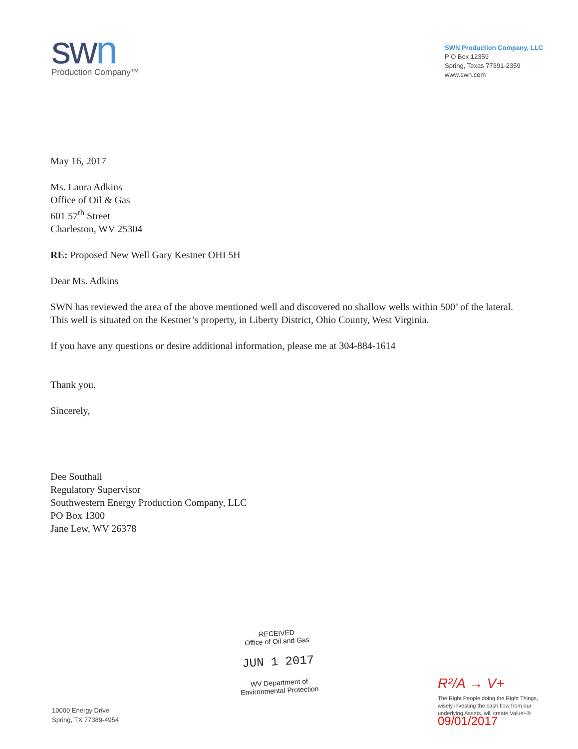swn
Production Company™
SWN Production Company, LLC
P O Box 12359
Spring, Texas 77391-2359
www.swn.com
May 16, 2017
Ms. Laura Adkins
Office of Oil & Gas
601 57<sup>th</sup> Street
Charleston, WV 25304
RE: Proposed New Well Gary Kestner OHI 5H
Dear Ms. Adkins
SWN has reviewed the area of the above mentioned well and discovered no shallow wells within 500’ of the lateral. This well is situated on the Kestner’s property, in Liberty District, Ohio County, West Virginia.
If you have any questions or desire additional information, please me at 304-884-1614
Thank you.
Sincerely,
Dee Southall
Regulatory Supervisor
Southwestern Energy Production Company, LLC
PO Box 1300
Jane Lew, WV 26378
10000 Energy Drive
Spring, TX 77389-4954
RECEIVED
Office of Oil and Gas
JUN 1 2017
WV Department of
Environmental Protection
R²/A → V+
The Right People doing the Right Things,
wisely investing the cash flow from our
underlying Assets, will create Value+®
09/01/2017